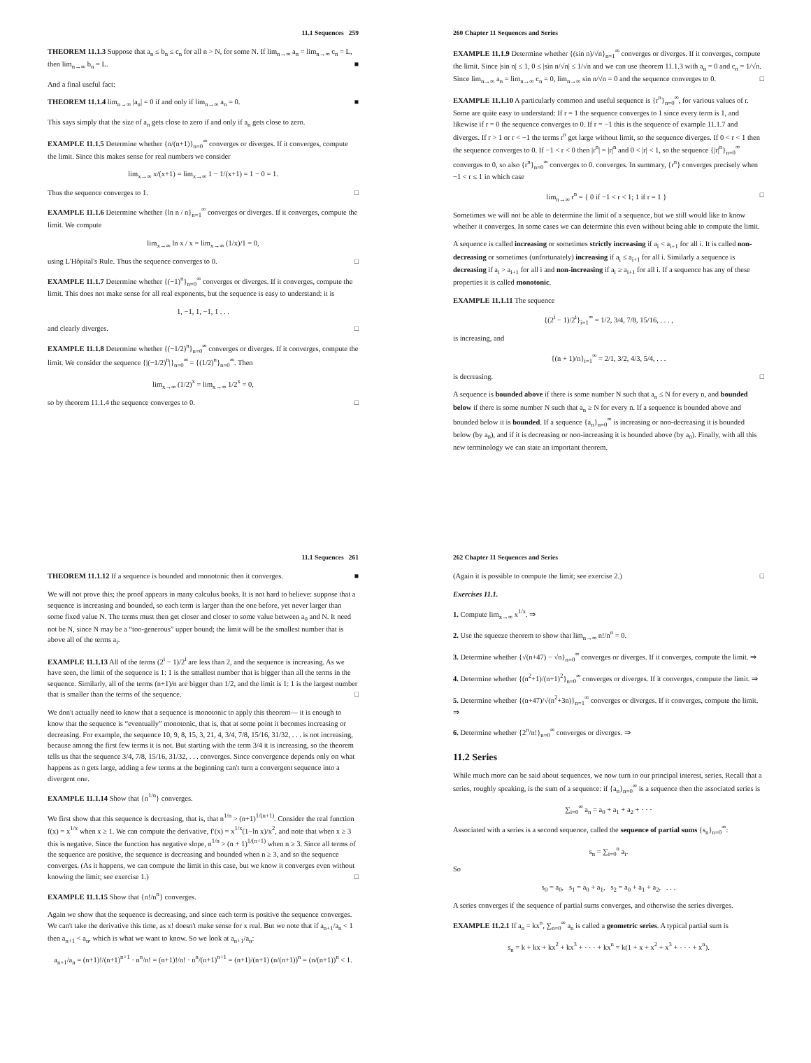11.1 Sequences 259
THEOREM 11.1.3 Suppose that a<sub>n</sub> ≤ b<sub>n</sub> ≤ c<sub>n</sub> for all n > N, for some N. If lim<sub>n→∞</sub> a<sub>n</sub> = lim<sub>n→∞</sub> c<sub>n</sub> = L, then lim<sub>n→∞</sub> b<sub>n</sub> = L. ■
And a final useful fact:
THEOREM 11.1.4 lim<sub>n→∞</sub> |a<sub>n</sub>| = 0 if and only if lim<sub>n→∞</sub> a<sub>n</sub> = 0. ■
This says simply that the size of a<sub>n</sub> gets close to zero if and only if a<sub>n</sub> gets close to zero.
EXAMPLE 11.1.5 Determine whether {n/(n+1)}<sub>n=0</sub><sup>∞</sup> converges or diverges. If it converges, compute the limit. Since this makes sense for real numbers we consider
lim<sub>x→∞</sub> x/(x+1) = lim<sub>x→∞</sub> 1 − 1/(x+1) = 1 − 0 = 1.
Thus the sequence converges to 1. □
EXAMPLE 11.1.6 Determine whether {ln n / n}<sub>n=1</sub><sup>∞</sup> converges or diverges. If it converges, compute the limit. We compute
lim<sub>x→∞</sub> ln x / x = lim<sub>x→∞</sub> (1/x)/1 = 0,
using L'Hôpital's Rule. Thus the sequence converges to 0. □
EXAMPLE 11.1.7 Determine whether {(−1)<sup>n</sup>}<sub>n=0</sub><sup>∞</sup> converges or diverges. If it converges, compute the limit. This does not make sense for all real exponents, but the sequence is easy to understand: it is
1, −1, 1, −1, 1 . . .
and clearly diverges. □
EXAMPLE 11.1.8 Determine whether {(−1/2)<sup>n</sup>}<sub>n=0</sub><sup>∞</sup> converges or diverges. If it converges, compute the limit. We consider the sequence {|(−1/2)<sup>n</sup>|}<sub>n=0</sub><sup>∞</sup> = {(1/2)<sup>n</sup>}<sub>n=0</sub><sup>∞</sup>. Then
lim<sub>x→∞</sub> (1/2)<sup>x</sup> = lim<sub>x→∞</sub> 1/2<sup>x</sup> = 0,
so by theorem 11.1.4 the sequence converges to 0. □
260 Chapter 11 Sequences and Series
EXAMPLE 11.1.9 Determine whether {(sin n)/√n}<sub>n=1</sub><sup>∞</sup> converges or diverges. If it converges, compute the limit. Since |sin n| ≤ 1, 0 ≤ |sin n/√n| ≤ 1/√n and we can use theorem 11.1.3 with a<sub>n</sub> = 0 and c<sub>n</sub> = 1/√n. Since lim<sub>n→∞</sub> a<sub>n</sub> = lim<sub>n→∞</sub> c<sub>n</sub> = 0, lim<sub>n→∞</sub> sin n/√n = 0 and the sequence converges to 0. □
EXAMPLE 11.1.10 A particularly common and useful sequence is {r<sup>n</sup>}<sub>n=0</sub><sup>∞</sup>, for various values of r. Some are quite easy to understand: If r = 1 the sequence converges to 1 since every term is 1, and likewise if r = 0 the sequence converges to 0. If r = −1 this is the sequence of example 11.1.7 and diverges. If r > 1 or r < −1 the terms r<sup>n</sup> get large without limit, so the sequence diverges. If 0 < r < 1 then the sequence converges to 0. If −1 < r < 0 then |r<sup>n</sup>| = |r|<sup>n</sup> and 0 < |r| < 1, so the sequence {|r|<sup>n</sup>}<sub>n=0</sub><sup>∞</sup> converges to 0, so also {r<sup>n</sup>}<sub>n=0</sub><sup>∞</sup> converges to 0. converges. In summary, {r<sup>n</sup>} converges precisely when −1 < r ≤ 1 in which case
lim<sub>n→∞</sub> r<sup>n</sup> = { 0 if −1 < r < 1; 1 if r = 1 } □
Sometimes we will not be able to determine the limit of a sequence, but we still would like to know whether it converges. In some cases we can determine this even without being able to compute the limit.
A sequence is called increasing or sometimes strictly increasing if a<sub>i</sub> < a<sub>i+1</sub> for all i. It is called non-decreasing or sometimes (unfortunately) increasing if a<sub>i</sub> ≤ a<sub>i+1</sub> for all i. Similarly a sequence is decreasing if a<sub>i</sub> > a<sub>i+1</sub> for all i and non-increasing if a<sub>i</sub> ≥ a<sub>i+1</sub> for all i. If a sequence has any of these properties it is called monotonic.
EXAMPLE 11.1.11 The sequence
{(2<sup>i</sup> − 1)/2<sup>i</sup>}<sub>i=1</sub><sup>∞</sup> = 1/2, 3/4, 7/8, 15/16, . . . ,
is increasing, and
{(n + 1)/n}<sub>i=1</sub><sup>∞</sup> = 2/1, 3/2, 4/3, 5/4, . . .
is decreasing. □
A sequence is bounded above if there is some number N such that a<sub>n</sub> ≤ N for every n, and bounded below if there is some number N such that a<sub>n</sub> ≥ N for every n. If a sequence is bounded above and bounded below it is bounded. If a sequence {a<sub>n</sub>}<sub>n=0</sub><sup>∞</sup> is increasing or non-decreasing it is bounded below (by a<sub>0</sub>), and if it is decreasing or non-increasing it is bounded above (by a<sub>0</sub>). Finally, with all this new terminology we can state an important theorem.
11.1 Sequences 261
THEOREM 11.1.12 If a sequence is bounded and monotonic then it converges. ■
We will not prove this; the proof appears in many calculus books. It is not hard to believe: suppose that a sequence is increasing and bounded, so each term is larger than the one before, yet never larger than some fixed value N. The terms must then get closer and closer to some value between a<sub>0</sub> and N. It need not be N, since N may be a “too-generous” upper bound; the limit will be the smallest number that is above all of the terms a<sub>i</sub>.
EXAMPLE 11.1.13 All of the terms (2<sup>i</sup> − 1)/2<sup>i</sup> are less than 2, and the sequence is increasing. As we have seen, the limit of the sequence is 1: 1 is the smallest number that is bigger than all the terms in the sequence. Similarly, all of the terms (n+1)/n are bigger than 1/2, and the limit is 1: 1 is the largest number that is smaller than the terms of the sequence. □
We don't actually need to know that a sequence is monotonic to apply this theorem— it is enough to know that the sequence is “eventually” monotonic, that is, that at some point it becomes increasing or decreasing. For example, the sequence 10, 9, 8, 15, 3, 21, 4, 3/4, 7/8, 15/16, 31/32, . . . is not increasing, because among the first few terms it is not. But starting with the term 3/4 it is increasing, so the theorem tells us that the sequence 3/4, 7/8, 15/16, 31/32, . . . converges. Since convergence depends only on what happens as n gets large, adding a few terms at the beginning can't turn a convergent sequence into a divergent one.
EXAMPLE 11.1.14 Show that {n<sup>1/n</sup>} converges.
We first show that this sequence is decreasing, that is, that n<sup>1/n</sup> > (n+1)<sup>1/(n+1)</sup>. Consider the real function f(x) = x<sup>1/x</sup> when x ≥ 1. We can compute the derivative, f′(x) = x<sup>1/x</sup>(1−ln x)/x<sup>2</sup>, and note that when x ≥ 3 this is negative. Since the function has negative slope, n<sup>1/n</sup> > (n + 1)<sup>1/(n+1)</sup> when n ≥ 3. Since all terms of the sequence are positive, the sequence is decreasing and bounded when n ≥ 3, and so the sequence converges. (As it happens, we can compute the limit in this case, but we know it converges even without knowing the limit; see exercise 1.) □
EXAMPLE 11.1.15 Show that {n!/n<sup>n</sup>} converges.
Again we show that the sequence is decreasing, and since each term is positive the sequence converges. We can't take the derivative this time, as x! doesn't make sense for x real. But we note that if a<sub>n+1</sub>/a<sub>n</sub> < 1 then a<sub>n+1</sub> < a<sub>n</sub>, which is what we want to know. So we look at a<sub>n+1</sub>/a<sub>n</sub>:
a<sub>n+1</sub>/a<sub>n</sub> = (n+1)!/(n+1)<sup>n+1</sup> · n<sup>n</sup>/n! = (n+1)!/n! · n<sup>n</sup>/(n+1)<sup>n+1</sup> = (n+1)/(n+1) (n/(n+1))<sup>n</sup> = (n/(n+1))<sup>n</sup> < 1.
262 Chapter 11 Sequences and Series
(Again it is possible to compute the limit; see exercise 2.) □
Exercises 11.1.
1. Compute lim<sub>x→∞</sub> x<sup>1/x</sup>. ⇒
2. Use the squeeze theorem to show that lim<sub>n→∞</sub> n!/n<sup>n</sup> = 0.
3. Determine whether {√(n+47) − √n}<sub>n=0</sub><sup>∞</sup> converges or diverges. If it converges, compute the limit. ⇒
4. Determine whether {(n<sup>2</sup>+1)/(n+1)<sup>2</sup>}<sub>n=0</sub><sup>∞</sup> converges or diverges. If it converges, compute the limit. ⇒
5. Determine whether {(n+47)/√(n<sup>2</sup>+3n)}<sub>n=1</sub><sup>∞</sup> converges or diverges. If it converges, compute the limit. ⇒
6. Determine whether {2<sup>n</sup>/n!}<sub>n=0</sub><sup>∞</sup> converges or diverges. ⇒
11.2 Series
While much more can be said about sequences, we now turn to our principal interest, series. Recall that a series, roughly speaking, is the sum of a sequence: if {a<sub>n</sub>}<sub>n=0</sub><sup>∞</sup> is a sequence then the associated series is
∑<sub>i=0</sub><sup>∞</sup> a<sub>n</sub> = a<sub>0</sub> + a<sub>1</sub> + a<sub>2</sub> + · · ·
Associated with a series is a second sequence, called the sequence of partial sums {s<sub>n</sub>}<sub>n=0</sub><sup>∞</sup>:
s<sub>n</sub> = ∑<sub>i=0</sub><sup>n</sup> a<sub>i</sub>.
So
s<sub>0</sub> = a<sub>0</sub>, s<sub>1</sub> = a<sub>0</sub> + a<sub>1</sub>, s<sub>2</sub> = a<sub>0</sub> + a<sub>1</sub> + a<sub>2</sub>, . . .
A series converges if the sequence of partial sums converges, and otherwise the series diverges.
EXAMPLE 11.2.1 If a<sub>n</sub> = kx<sup>n</sup>, ∑<sub>n=0</sub><sup>∞</sup> a<sub>n</sub> is called a geometric series. A typical partial sum is
s<sub>n</sub> = k + kx + kx<sup>2</sup> + kx<sup>3</sup> + · · · + kx<sup>n</sup> = k(1 + x + x<sup>2</sup> + x<sup>3</sup> + · · · + x<sup>n</sup>).